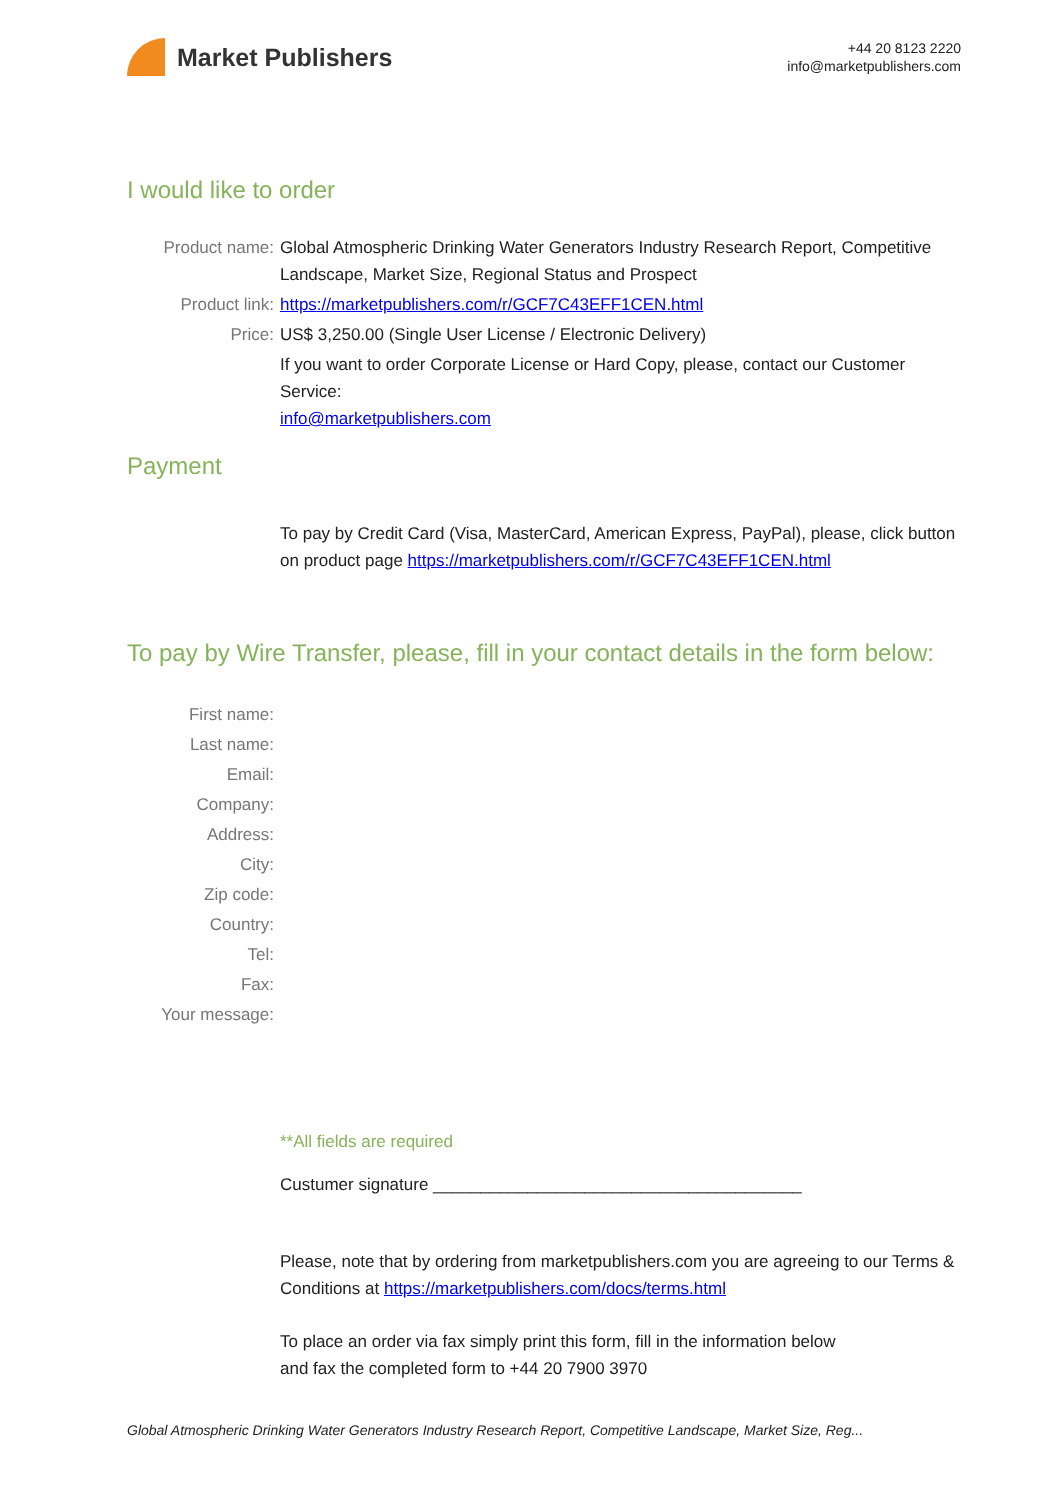Market Publishers
+44 20 8123 2220
info@marketpublishers.com
I would like to order
Product name: Global Atmospheric Drinking Water Generators Industry Research Report, Competitive Landscape, Market Size, Regional Status and Prospect
Product link: https://marketpublishers.com/r/GCF7C43EFF1CEN.html
Price: US$ 3,250.00 (Single User License / Electronic Delivery)
If you want to order Corporate License or Hard Copy, please, contact our Customer Service:
info@marketpublishers.com
Payment
To pay by Credit Card (Visa, MasterCard, American Express, PayPal), please, click button on product page https://marketpublishers.com/r/GCF7C43EFF1CEN.html
To pay by Wire Transfer, please, fill in your contact details in the form below:
First name:
Last name:
Email:
Company:
Address:
City:
Zip code:
Country:
Tel:
Fax:
Your message:
**All fields are required
Custumer signature _______________________________________
Please, note that by ordering from marketpublishers.com you are agreeing to our Terms & Conditions at https://marketpublishers.com/docs/terms.html
To place an order via fax simply print this form, fill in the information below
and fax the completed form to +44 20 7900 3970
Global Atmospheric Drinking Water Generators Industry Research Report, Competitive Landscape, Market Size, Reg...